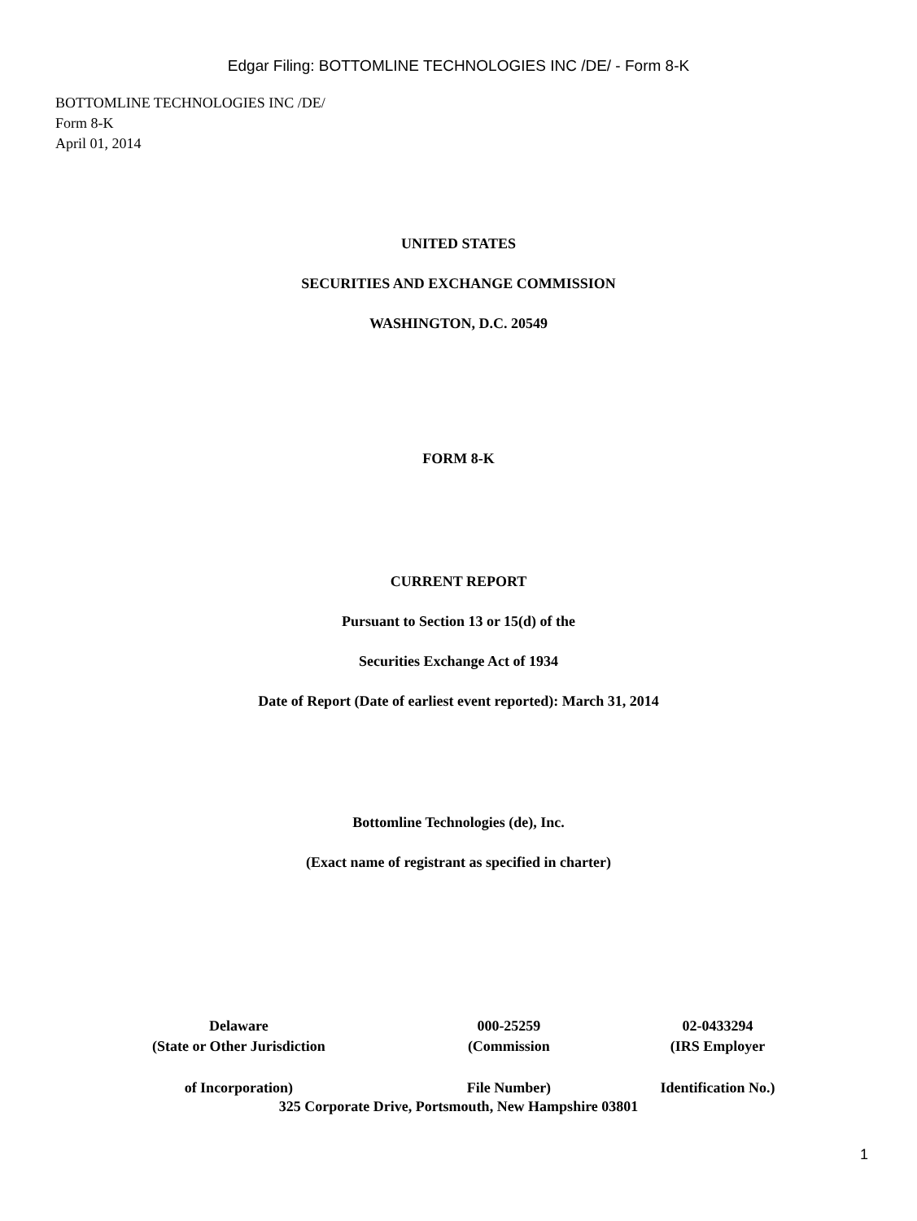Edgar Filing: BOTTOMLINE TECHNOLOGIES INC /DE/ - Form 8-K
BOTTOMLINE TECHNOLOGIES INC /DE/
Form 8-K
April 01, 2014
UNITED STATES
SECURITIES AND EXCHANGE COMMISSION
WASHINGTON, D.C. 20549
FORM 8-K
CURRENT REPORT
Pursuant to Section 13 or 15(d) of the
Securities Exchange Act of 1934
Date of Report (Date of earliest event reported): March 31, 2014
Bottomline Technologies (de), Inc.
(Exact name of registrant as specified in charter)
| Delaware | 000-25259 | 02-0433294 |
| (State or Other Jurisdiction | (Commission | (IRS Employer |
| of Incorporation) | File Number) | Identification No.) |
325 Corporate Drive, Portsmouth, New Hampshire 03801
1